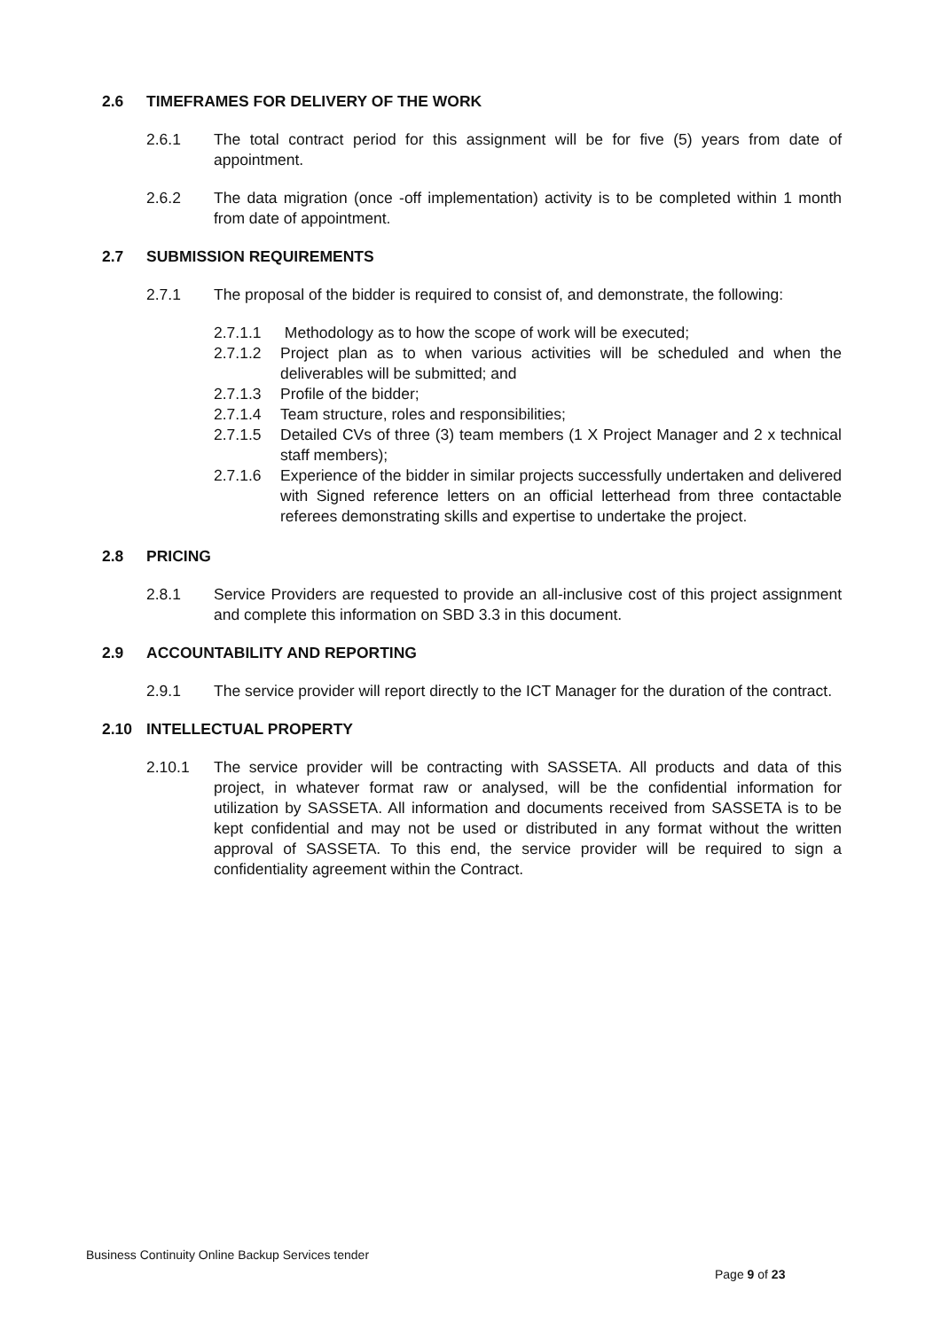2.6 TIMEFRAMES FOR DELIVERY OF THE WORK
2.6.1 The total contract period for this assignment will be for five (5) years from date of appointment.
2.6.2 The data migration (once -off implementation) activity is to be completed within 1 month from date of appointment.
2.7 SUBMISSION REQUIREMENTS
2.7.1 The proposal of the bidder is required to consist of, and demonstrate, the following:
2.7.1.1 Methodology as to how the scope of work will be executed;
2.7.1.2 Project plan as to when various activities will be scheduled and when the deliverables will be submitted; and
2.7.1.3 Profile of the bidder;
2.7.1.4 Team structure, roles and responsibilities;
2.7.1.5 Detailed CVs of three (3) team members (1 X Project Manager and 2 x technical staff members);
2.7.1.6 Experience of the bidder in similar projects successfully undertaken and delivered with Signed reference letters on an official letterhead from three contactable referees demonstrating skills and expertise to undertake the project.
2.8 PRICING
2.8.1 Service Providers are requested to provide an all-inclusive cost of this project assignment and complete this information on SBD 3.3 in this document.
2.9 ACCOUNTABILITY AND REPORTING
2.9.1 The service provider will report directly to the ICT Manager for the duration of the contract.
2.10 INTELLECTUAL PROPERTY
2.10.1 The service provider will be contracting with SASSETA. All products and data of this project, in whatever format raw or analysed, will be the confidential information for utilization by SASSETA. All information and documents received from SASSETA is to be kept confidential and may not be used or distributed in any format without the written approval of SASSETA. To this end, the service provider will be required to sign a confidentiality agreement within the Contract.
Business Continuity Online Backup Services tender
Page 9 of 23